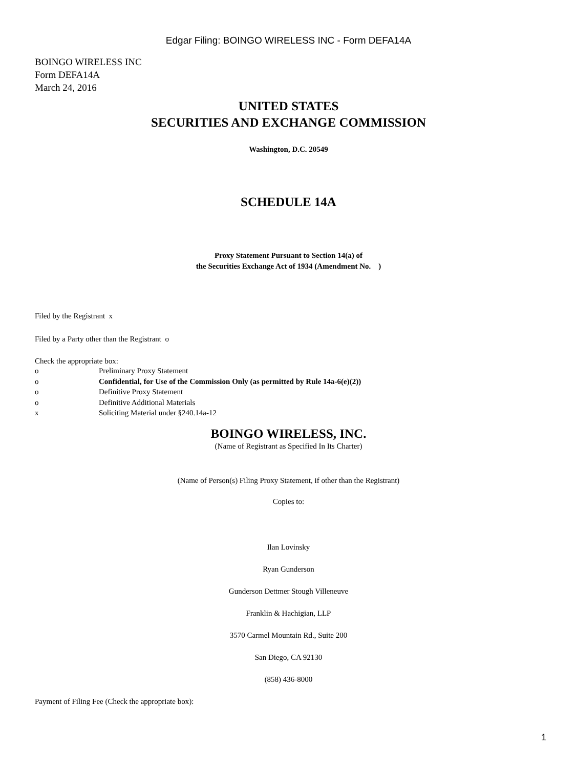Edgar Filing: BOINGO WIRELESS INC - Form DEFA14A
BOINGO WIRELESS INC
Form DEFA14A
March 24, 2016
UNITED STATES
SECURITIES AND EXCHANGE COMMISSION
Washington, D.C. 20549
SCHEDULE 14A
Proxy Statement Pursuant to Section 14(a) of
the Securities Exchange Act of 1934 (Amendment No. )
Filed by the Registrant x
Filed by a Party other than the Registrant o
Check the appropriate box:
o Preliminary Proxy Statement
o Confidential, for Use of the Commission Only (as permitted by Rule 14a-6(e)(2))
o Definitive Proxy Statement
o Definitive Additional Materials
x Soliciting Material under §240.14a-12
BOINGO WIRELESS, INC.
(Name of Registrant as Specified In Its Charter)
(Name of Person(s) Filing Proxy Statement, if other than the Registrant)
Copies to:
Ilan Lovinsky
Ryan Gunderson
Gunderson Dettmer Stough Villeneuve
Franklin & Hachigian, LLP
3570 Carmel Mountain Rd., Suite 200
San Diego, CA 92130
(858) 436-8000
Payment of Filing Fee (Check the appropriate box):
1